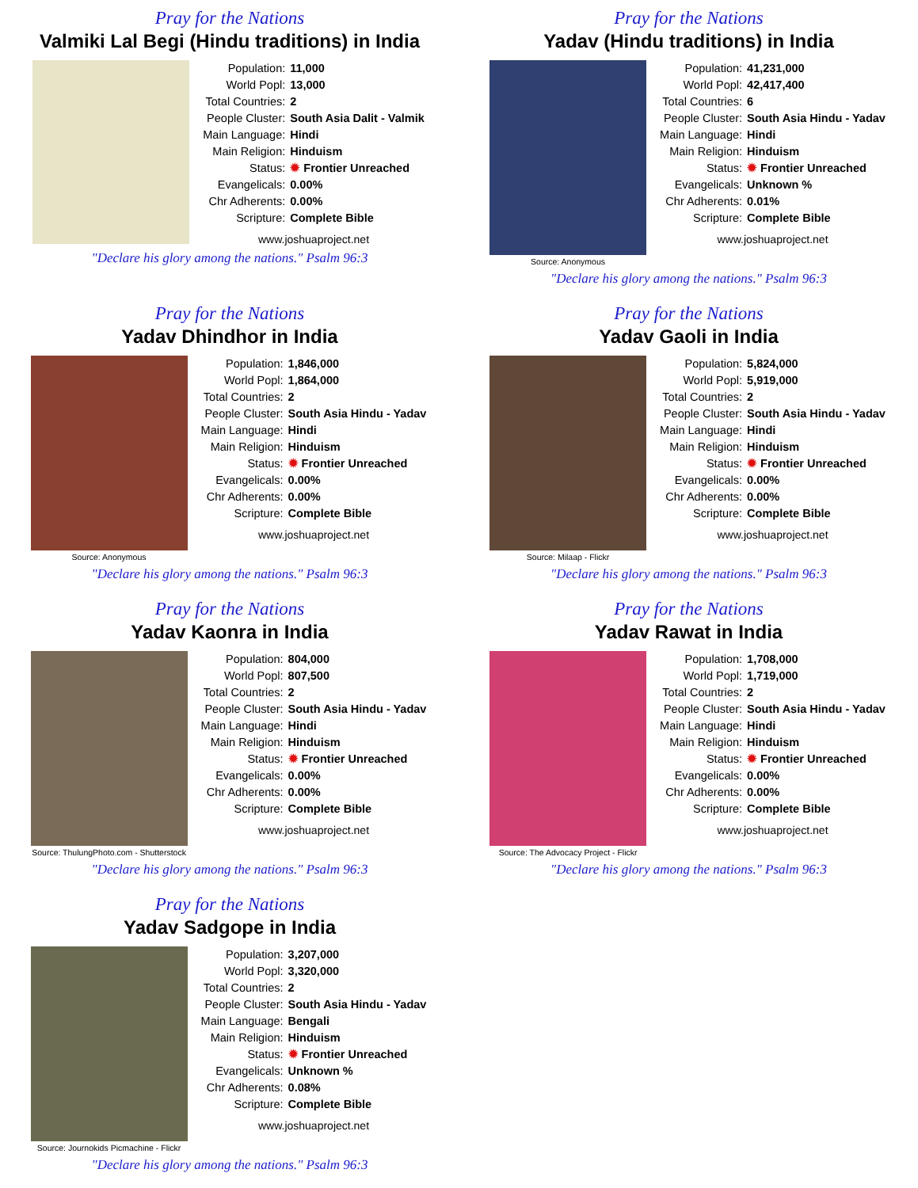Pray for the Nations
Valmiki Lal Begi (Hindu traditions) in India
| Population: | 11,000 |
| World Popl: | 13,000 |
| Total Countries: | 2 |
| People Cluster: | South Asia Dalit - Valmik |
| Main Language: | Hindi |
| Main Religion: | Hinduism |
| Status: | ✹ Frontier Unreached |
| Evangelicals: | 0.00% |
| Chr Adherents: | 0.00% |
| Scripture: | Complete Bible |
www.joshuaproject.net
"Declare his glory among the nations." Psalm 96:3
Pray for the Nations
Yadav (Hindu traditions) in India
Source: Anonymous
| Population: | 41,231,000 |
| World Popl: | 42,417,400 |
| Total Countries: | 6 |
| People Cluster: | South Asia Hindu - Yadav |
| Main Language: | Hindi |
| Main Religion: | Hinduism |
| Status: | ✹ Frontier Unreached |
| Evangelicals: | Unknown % |
| Chr Adherents: | 0.01% |
| Scripture: | Complete Bible |
www.joshuaproject.net
"Declare his glory among the nations." Psalm 96:3
Pray for the Nations
Yadav Dhindhor in India
Source: Anonymous
| Population: | 1,846,000 |
| World Popl: | 1,864,000 |
| Total Countries: | 2 |
| People Cluster: | South Asia Hindu - Yadav |
| Main Language: | Hindi |
| Main Religion: | Hinduism |
| Status: | ✹ Frontier Unreached |
| Evangelicals: | 0.00% |
| Chr Adherents: | 0.00% |
| Scripture: | Complete Bible |
www.joshuaproject.net
"Declare his glory among the nations." Psalm 96:3
Pray for the Nations
Yadav Gaoli in India
Source: Milaap - Flickr
| Population: | 5,824,000 |
| World Popl: | 5,919,000 |
| Total Countries: | 2 |
| People Cluster: | South Asia Hindu - Yadav |
| Main Language: | Hindi |
| Main Religion: | Hinduism |
| Status: | ✹ Frontier Unreached |
| Evangelicals: | 0.00% |
| Chr Adherents: | 0.00% |
| Scripture: | Complete Bible |
www.joshuaproject.net
"Declare his glory among the nations." Psalm 96:3
Pray for the Nations
Yadav Kaonra in India
Source: ThulungPhoto.com - Shutterstock
| Population: | 804,000 |
| World Popl: | 807,500 |
| Total Countries: | 2 |
| People Cluster: | South Asia Hindu - Yadav |
| Main Language: | Hindi |
| Main Religion: | Hinduism |
| Status: | ✹ Frontier Unreached |
| Evangelicals: | 0.00% |
| Chr Adherents: | 0.00% |
| Scripture: | Complete Bible |
www.joshuaproject.net
"Declare his glory among the nations." Psalm 96:3
Pray for the Nations
Yadav Rawat in India
Source: The Advocacy Project - Flickr
| Population: | 1,708,000 |
| World Popl: | 1,719,000 |
| Total Countries: | 2 |
| People Cluster: | South Asia Hindu - Yadav |
| Main Language: | Hindi |
| Main Religion: | Hinduism |
| Status: | ✹ Frontier Unreached |
| Evangelicals: | 0.00% |
| Chr Adherents: | 0.00% |
| Scripture: | Complete Bible |
www.joshuaproject.net
"Declare his glory among the nations." Psalm 96:3
Pray for the Nations
Yadav Sadgope in India
Source: Journokids Picmachine - Flickr
| Population: | 3,207,000 |
| World Popl: | 3,320,000 |
| Total Countries: | 2 |
| People Cluster: | South Asia Hindu - Yadav |
| Main Language: | Bengali |
| Main Religion: | Hinduism |
| Status: | ✹ Frontier Unreached |
| Evangelicals: | Unknown % |
| Chr Adherents: | 0.08% |
| Scripture: | Complete Bible |
www.joshuaproject.net
"Declare his glory among the nations." Psalm 96:3